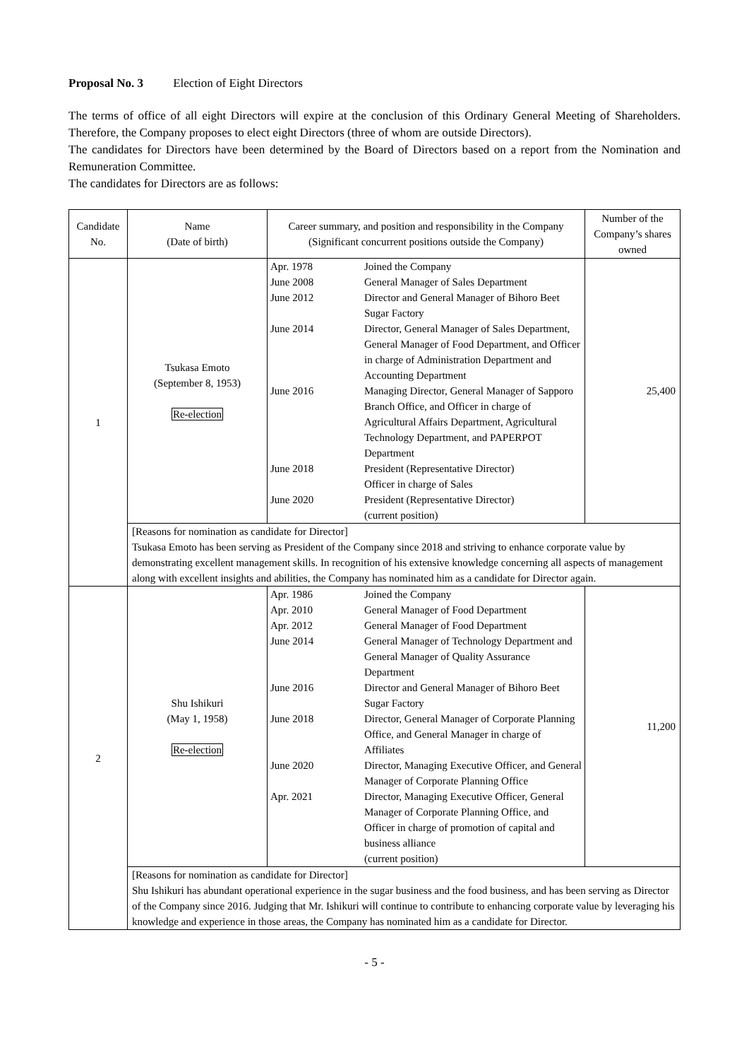Proposal No. 3 Election of Eight Directors
The terms of office of all eight Directors will expire at the conclusion of this Ordinary General Meeting of Shareholders. Therefore, the Company proposes to elect eight Directors (three of whom are outside Directors).
The candidates for Directors have been determined by the Board of Directors based on a report from the Nomination and Remuneration Committee.
The candidates for Directors are as follows:
| Candidate No. | Name (Date of birth) | Career summary, and position and responsibility in the Company (Significant concurrent positions outside the Company) | Number of the Company’s shares owned |
| --- | --- | --- | --- |
| 1 | Tsukasa Emoto (September 8, 1953) Re-election | Apr. 1978 Joined the Company June 2008 General Manager of Sales Department June 2012 Director and General Manager of Bihoro Beet Sugar Factory June 2014 Director, General Manager of Sales Department, General Manager of Food Department, and Officer in charge of Administration Department and Accounting Department June 2016 Managing Director, General Manager of Sapporo Branch Office, and Officer in charge of Agricultural Affairs Department, Agricultural Technology Department, and PAPERPOT Department June 2018 President (Representative Director) Officer in charge of Sales June 2020 President (Representative Director) (current position) | 25,400 |
| | [Reasons for nomination as candidate for Director] Tsukasa Emoto has been serving as President of the Company since 2018 and striving to enhance corporate value by demonstrating excellent management skills. In recognition of his extensive knowledge concerning all aspects of management along with excellent insights and abilities, the Company has nominated him as a candidate for Director again. | | |
| 2 | Shu Ishikuri (May 1, 1958) Re-election | Apr. 1986 Joined the Company Apr. 2010 General Manager of Food Department Apr. 2012 General Manager of Food Department June 2014 General Manager of Technology Department and General Manager of Quality Assurance Department June 2016 Director and General Manager of Bihoro Beet Sugar Factory June 2018 Director, General Manager of Corporate Planning Office, and General Manager in charge of Affiliates June 2020 Director, Managing Executive Officer, and General Manager of Corporate Planning Office Apr. 2021 Director, Managing Executive Officer, General Manager of Corporate Planning Office, and Officer in charge of promotion of capital and business alliance (current position) | 11,200 |
| | [Reasons for nomination as candidate for Director] Shu Ishikuri has abundant operational experience in the sugar business and the food business, and has been serving as Director of the Company since 2016. Judging that Mr. Ishikuri will continue to contribute to enhancing corporate value by leveraging his knowledge and experience in those areas, the Company has nominated him as a candidate for Director. | | |
- 5 -